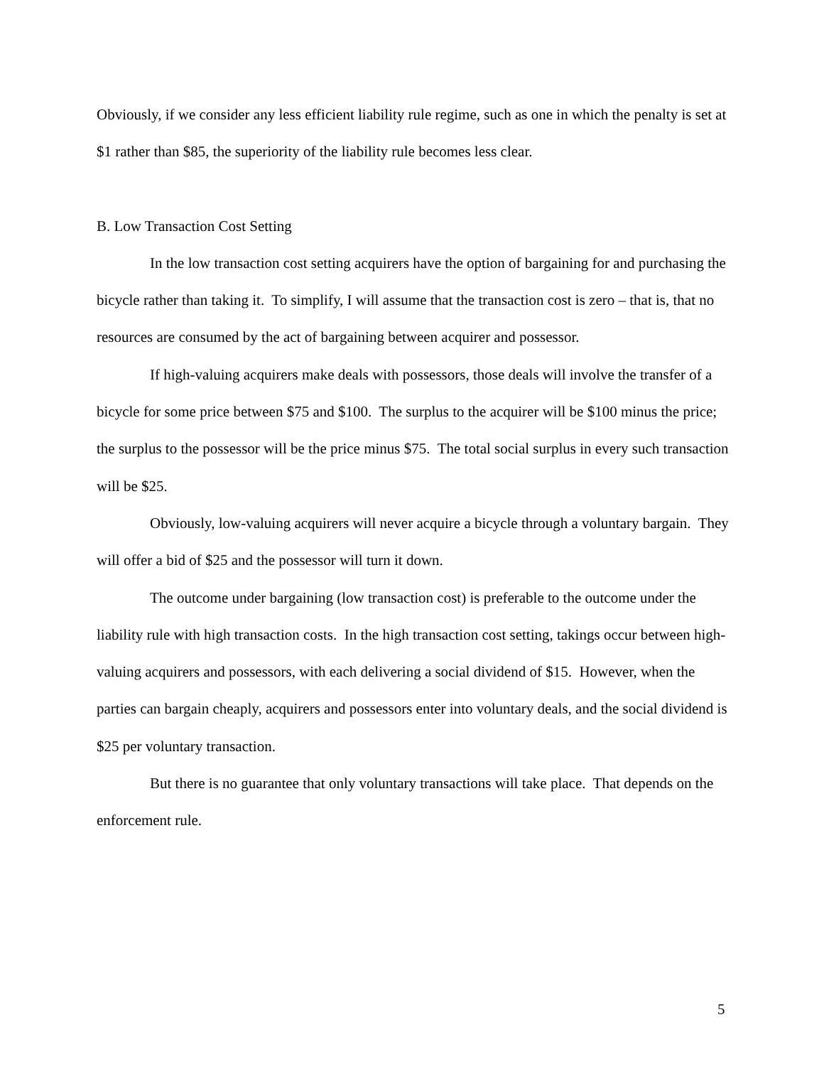Obviously, if we consider any less efficient liability rule regime, such as one in which the penalty is set at $1 rather than $85, the superiority of the liability rule becomes less clear.
B. Low Transaction Cost Setting
In the low transaction cost setting acquirers have the option of bargaining for and purchasing the bicycle rather than taking it. To simplify, I will assume that the transaction cost is zero – that is, that no resources are consumed by the act of bargaining between acquirer and possessor.
If high-valuing acquirers make deals with possessors, those deals will involve the transfer of a bicycle for some price between $75 and $100. The surplus to the acquirer will be $100 minus the price; the surplus to the possessor will be the price minus $75. The total social surplus in every such transaction will be $25.
Obviously, low-valuing acquirers will never acquire a bicycle through a voluntary bargain. They will offer a bid of $25 and the possessor will turn it down.
The outcome under bargaining (low transaction cost) is preferable to the outcome under the liability rule with high transaction costs. In the high transaction cost setting, takings occur between high-valuing acquirers and possessors, with each delivering a social dividend of $15. However, when the parties can bargain cheaply, acquirers and possessors enter into voluntary deals, and the social dividend is $25 per voluntary transaction.
But there is no guarantee that only voluntary transactions will take place. That depends on the enforcement rule.
5